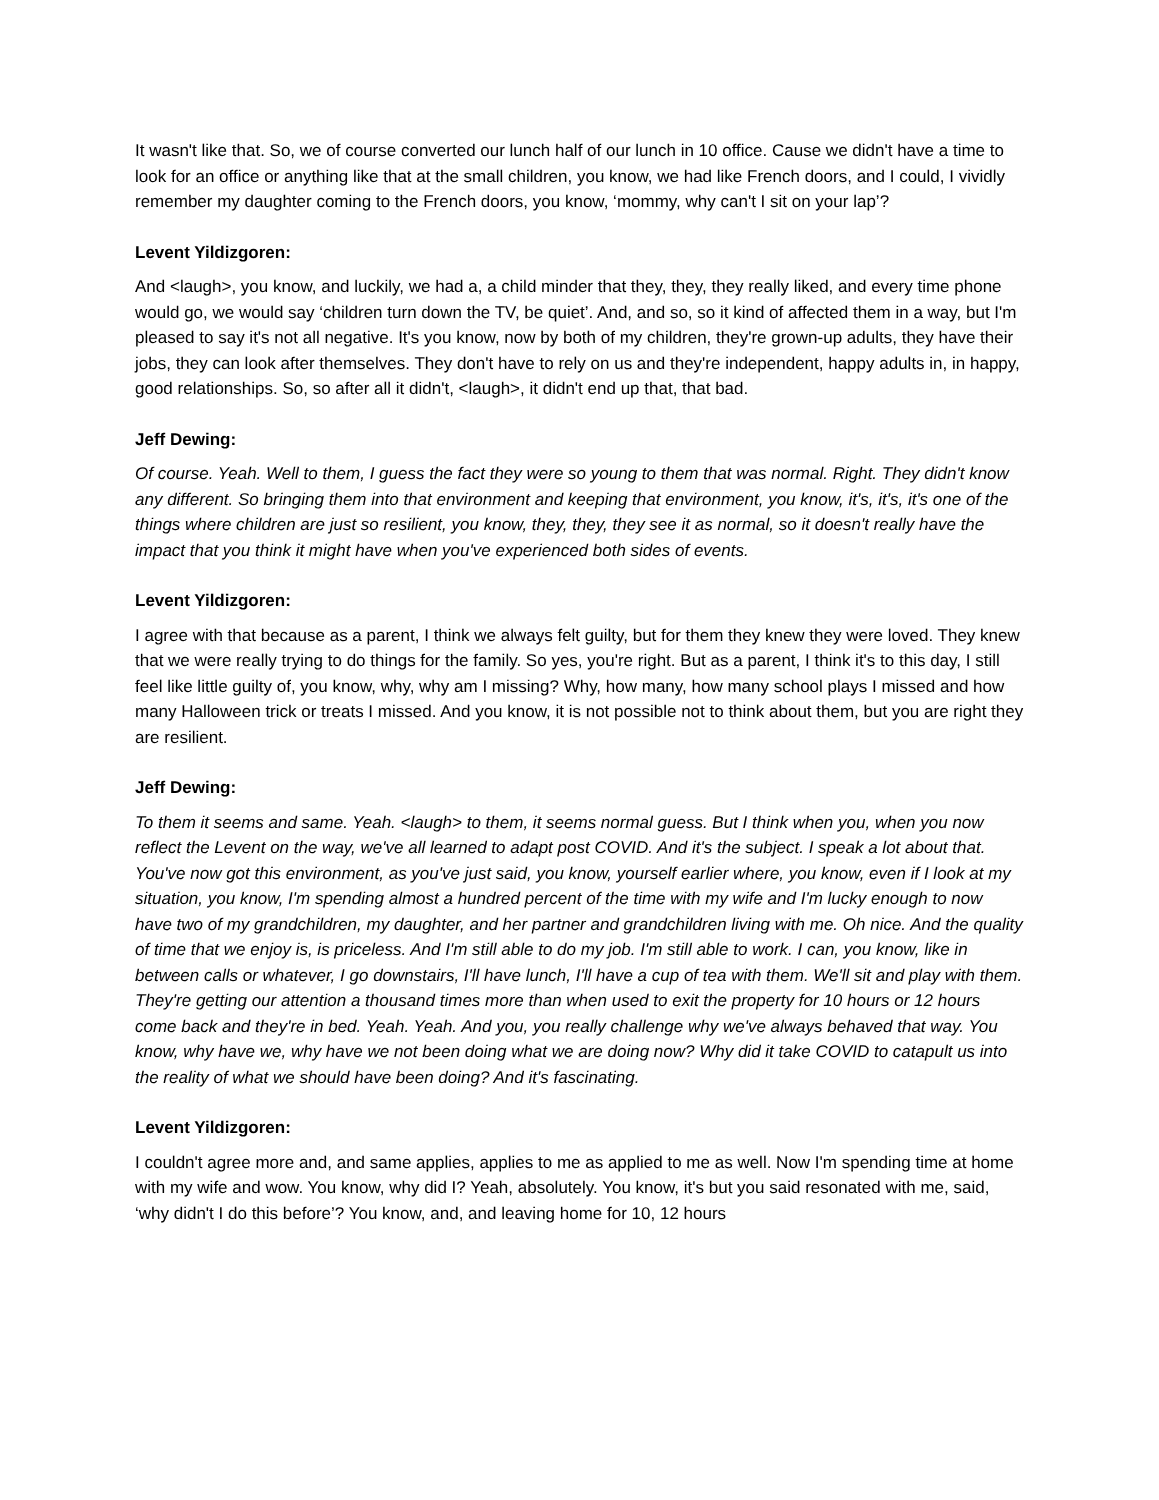It wasn't like that. So, we of course converted our lunch half of our lunch in 10 office. Cause we didn't have a time to look for an office or anything like that at the small children, you know, we had like French doors, and I could, I vividly remember my daughter coming to the French doors, you know, ‘mommy, why can't I sit on your lap’?
Levent Yildizgoren:
And <laugh>, you know, and luckily, we had a, a child minder that they, they, they really liked, and every time phone would go, we would say ‘children turn down the TV, be quiet’. And, and so, so it kind of affected them in a way, but I'm pleased to say it's not all negative. It's you know, now by both of my children, they're grown-up adults, they have their jobs, they can look after themselves. They don't have to rely on us and they're independent, happy adults in, in happy, good relationships. So, so after all it didn't, <laugh>, it didn't end up that, that bad.
Jeff Dewing:
Of course. Yeah. Well to them, I guess the fact they were so young to them that was normal. Right. They didn't know any different. So bringing them into that environment and keeping that environment, you know, it's, it's, it's one of the things where children are just so resilient, you know, they, they, they see it as normal, so it doesn't really have the impact that you think it might have when you've experienced both sides of events.
Levent Yildizgoren:
I agree with that because as a parent, I think we always felt guilty, but for them they knew they were loved. They knew that we were really trying to do things for the family. So yes, you're right. But as a parent, I think it's to this day, I still feel like little guilty of, you know, why, why am I missing? Why, how many, how many school plays I missed and how many Halloween trick or treats I missed. And you know, it is not possible not to think about them, but you are right they are resilient.
Jeff Dewing:
To them it seems and same. Yeah. <laugh> to them, it seems normal guess. But I think when you, when you now reflect the Levent on the way, we've all learned to adapt post COVID. And it's the subject. I speak a lot about that. You've now got this environment, as you've just said, you know, yourself earlier where, you know, even if I look at my situation, you know, I'm spending almost a hundred percent of the time with my wife and I'm lucky enough to now have two of my grandchildren, my daughter, and her partner and grandchildren living with me. Oh nice. And the quality of time that we enjoy is, is priceless. And I'm still able to do my job. I'm still able to work. I can, you know, like in between calls or whatever, I go downstairs, I'll have lunch, I'll have a cup of tea with them. We'll sit and play with them. They're getting our attention a thousand times more than when used to exit the property for 10 hours or 12 hours come back and they're in bed. Yeah. Yeah. And you, you really challenge why we've always behaved that way. You know, why have we, why have we not been doing what we are doing now? Why did it take COVID to catapult us into the reality of what we should have been doing? And it's fascinating.
Levent Yildizgoren:
I couldn't agree more and, and same applies, applies to me as applied to me as well. Now I'm spending time at home with my wife and wow. You know, why did I? Yeah, absolutely. You know, it's but you said resonated with me, said, ‘why didn't I do this before’? You know, and, and leaving home for 10, 12 hours